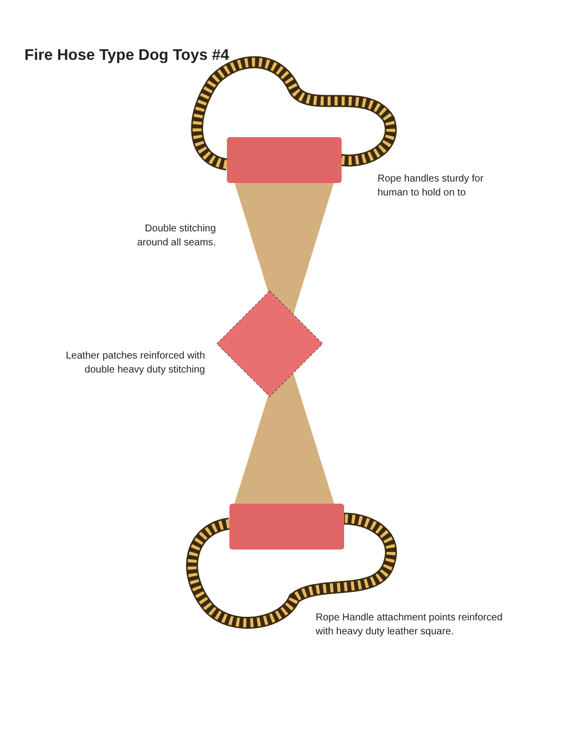Fire Hose Type Dog Toys #4
Rope handles sturdy for
human to hold on to
Double stitching
around all seams.
Leather patches reinforced with
double heavy duty stitching
Rope Handle attachment points reinforced
with heavy duty leather square.